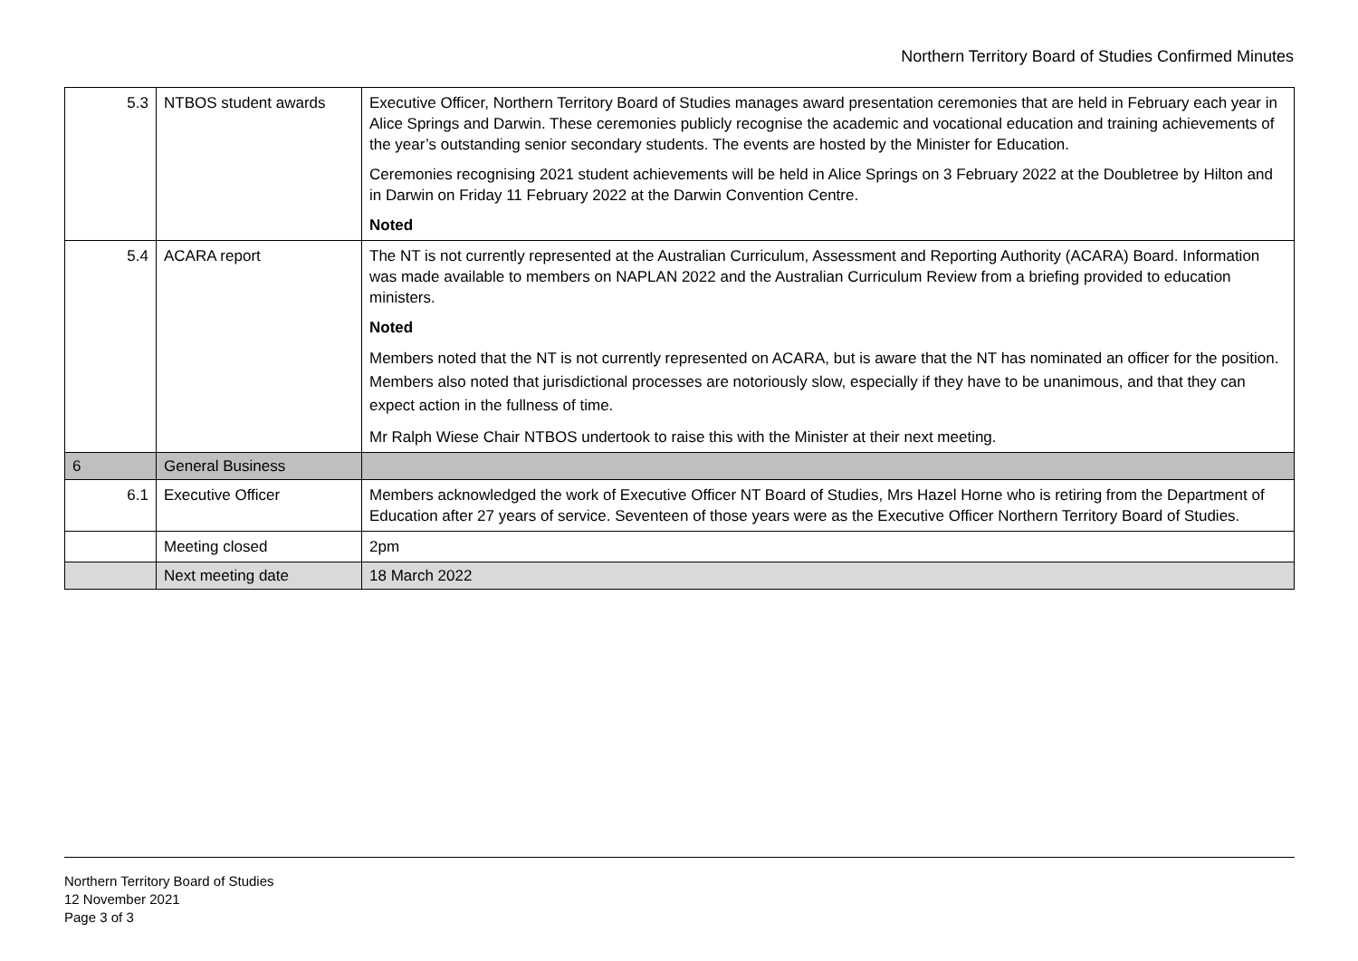Northern Territory Board of Studies Confirmed Minutes
| 5.3 | NTBOS student awards | Executive Officer, Northern Territory Board of Studies manages award presentation ceremonies that are held in February each year in Alice Springs and Darwin. These ceremonies publicly recognise the academic and vocational education and training achievements of the year’s outstanding senior secondary students. The events are hosted by the Minister for Education. Ceremonies recognising 2021 student achievements will be held in Alice Springs on 3 February 2022 at the Doubletree by Hilton and in Darwin on Friday 11 February 2022 at the Darwin Convention Centre. Noted |
| 5.4 | ACARA report | The NT is not currently represented at the Australian Curriculum, Assessment and Reporting Authority (ACARA) Board. Information was made available to members on NAPLAN 2022 and the Australian Curriculum Review from a briefing provided to education ministers. Noted Members noted that the NT is not currently represented on ACARA, but is aware that the NT has nominated an officer for the position. Members also noted that jurisdictional processes are notoriously slow, especially if they have to be unanimous, and that they can expect action in the fullness of time. Mr Ralph Wiese Chair NTBOS undertook to raise this with the Minister at their next meeting. |
| 6 | General Business | |
| 6.1 | Executive Officer | Members acknowledged the work of Executive Officer NT Board of Studies, Mrs Hazel Horne who is retiring from the Department of Education after 27 years of service. Seventeen of those years were as the Executive Officer Northern Territory Board of Studies. |
| | Meeting closed | 2pm |
| | Next meeting date | 18 March 2022 |
Northern Territory Board of Studies
12 November 2021
Page 3 of 3